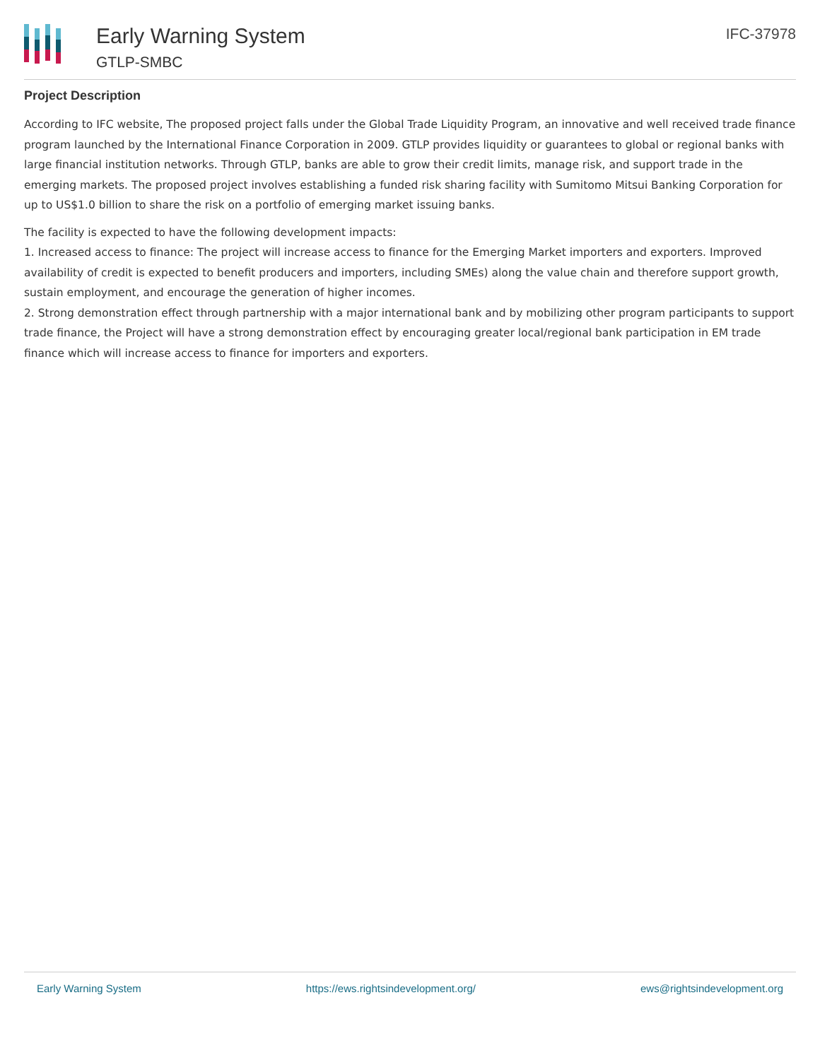Early Warning System
GTLP-SMBC
IFC-37978
Project Description
According to IFC website, The proposed project falls under the Global Trade Liquidity Program, an innovative and well received trade finance program launched by the International Finance Corporation in 2009. GTLP provides liquidity or guarantees to global or regional banks with large financial institution networks. Through GTLP, banks are able to grow their credit limits, manage risk, and support trade in the emerging markets. The proposed project involves establishing a funded risk sharing facility with Sumitomo Mitsui Banking Corporation for up to US$1.0 billion to share the risk on a portfolio of emerging market issuing banks.
The facility is expected to have the following development impacts:
1. Increased access to finance: The project will increase access to finance for the Emerging Market importers and exporters. Improved availability of credit is expected to benefit producers and importers, including SMEs) along the value chain and therefore support growth, sustain employment, and encourage the generation of higher incomes.
2. Strong demonstration effect through partnership with a major international bank and by mobilizing other program participants to support trade finance, the Project will have a strong demonstration effect by encouraging greater local/regional bank participation in EM trade finance which will increase access to finance for importers and exporters.
Early Warning System https://ews.rightsindevelopment.org/ ews@rightsindevelopment.org